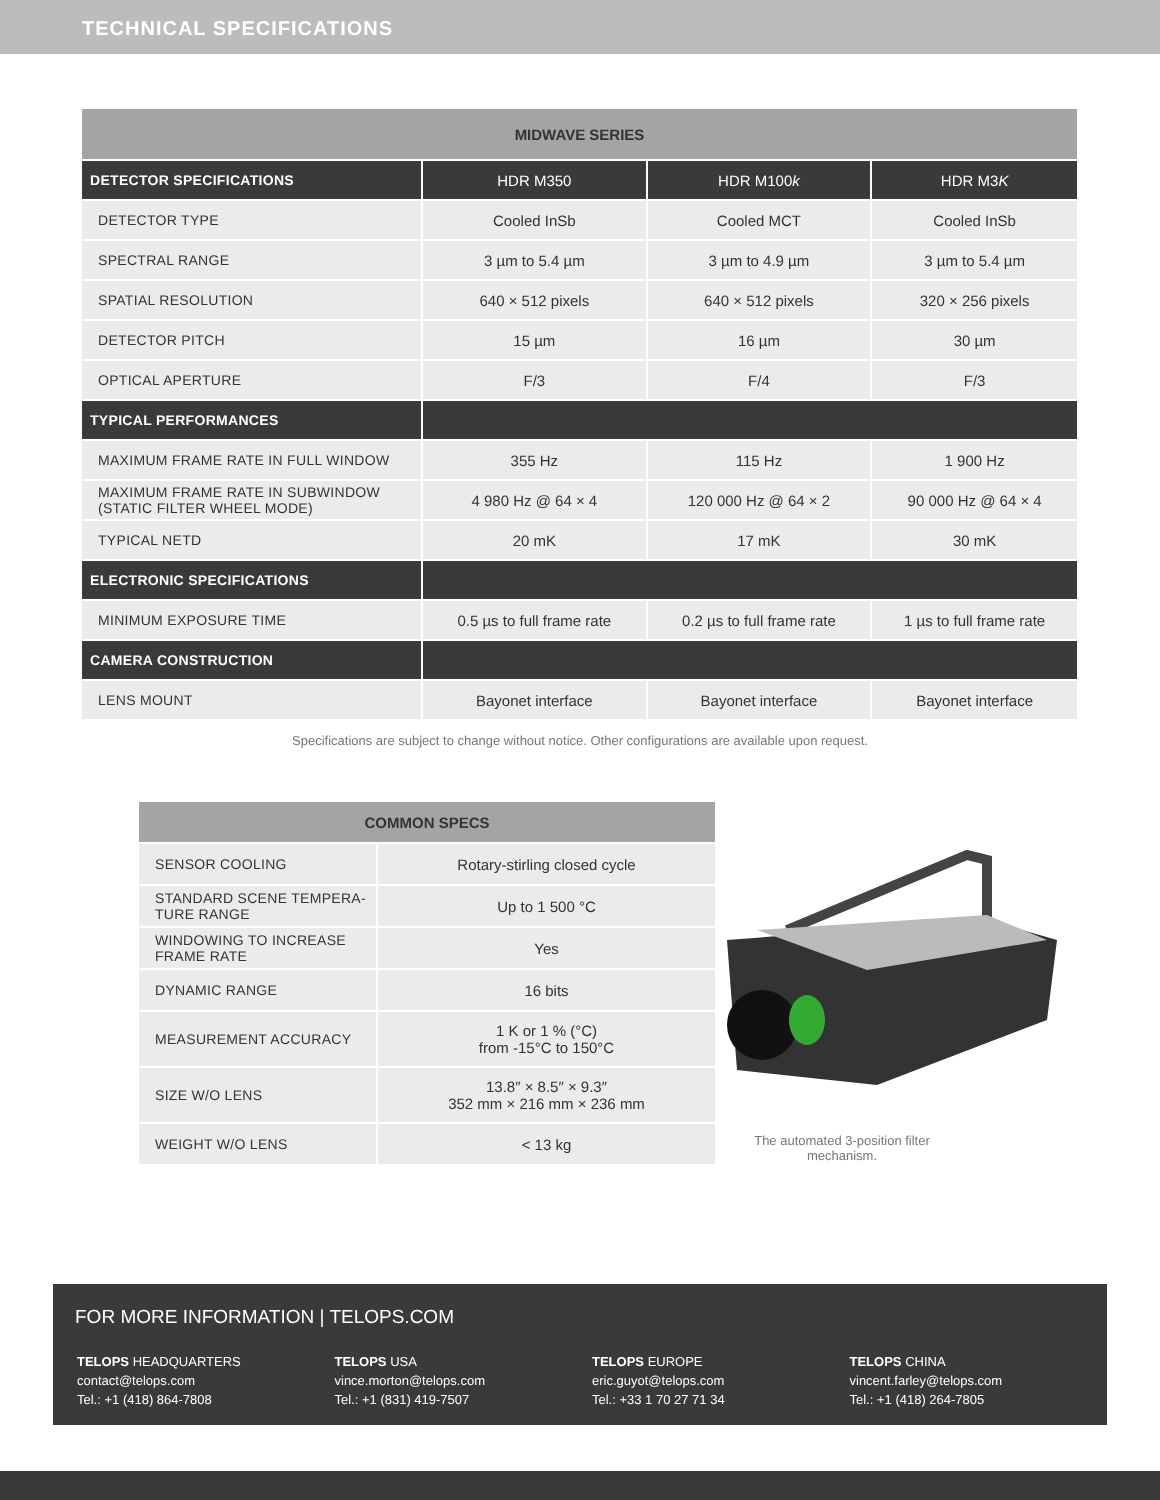TECHNICAL SPECIFICATIONS
| MIDWAVE SERIES | | | |
| --- | --- | --- | --- |
| DETECTOR SPECIFICATIONS | HDR M350 | HDR M100 k | HDR M3 K |
| DETECTOR TYPE | Cooled InSb | Cooled MCT | Cooled InSb |
| SPECTRAL RANGE | 3 µm to 5.4 µm | 3 µm to 4.9 µm | 3 µm to 5.4 µm |
| SPATIAL RESOLUTION | 640 × 512 pixels | 640 × 512 pixels | 320 × 256 pixels |
| DETECTOR PITCH | 15 µm | 16 µm | 30 µm |
| OPTICAL APERTURE | F/3 | F/4 | F/3 |
| TYPICAL PERFORMANCES | | | |
| MAXIMUM FRAME RATE IN FULL WINDOW | 355 Hz | 115 Hz | 1 900 Hz |
| MAXIMUM FRAME RATE IN SUBWINDOW (STATIC FILTER WHEEL MODE) | 4 980 Hz @ 64 × 4 | 120 000 Hz @ 64 × 2 | 90 000 Hz @ 64 × 4 |
| TYPICAL NETD | 20 mK | 17 mK | 30 mK |
| ELECTRONIC SPECIFICATIONS | | | |
| MINIMUM EXPOSURE TIME | 0.5 µs to full frame rate | 0.2 µs to full frame rate | 1 µs to full frame rate |
| CAMERA CONSTRUCTION | | | |
| LENS MOUNT | Bayonet interface | Bayonet interface | Bayonet interface |
Specifications are subject to change without notice. Other configurations are available upon request.
| COMMON SPECS | |
| --- | --- |
| SENSOR COOLING | Rotary-stirling closed cycle |
| STANDARD SCENE TEMPERA- TURE RANGE | Up to 1 500 °C |
| WINDOWING TO INCREASE FRAME RATE | Yes |
| DYNAMIC RANGE | 16 bits |
| MEASUREMENT ACCURACY | 1 K or 1 % (°C) from -15°C to 150°C |
| SIZE W/O LENS | 13.8″ × 8.5″ × 9.3″ 352 mm × 216 mm × 236 mm |
| WEIGHT W/O LENS | < 13 kg |
The automated 3-position filter mechanism.
FOR MORE INFORMATION | TELOPS.COM
TELOPS HEADQUARTERS
contact@telops.com
Tel.: +1 (418) 864-7808
TELOPS USA
vince.morton@telops.com
Tel.: +1 (831) 419-7507
TELOPS EUROPE
eric.guyot@telops.com
Tel.: +33 1 70 27 71 34
TELOPS CHINA
vincent.farley@telops.com
Tel.: +1 (418) 264-7805